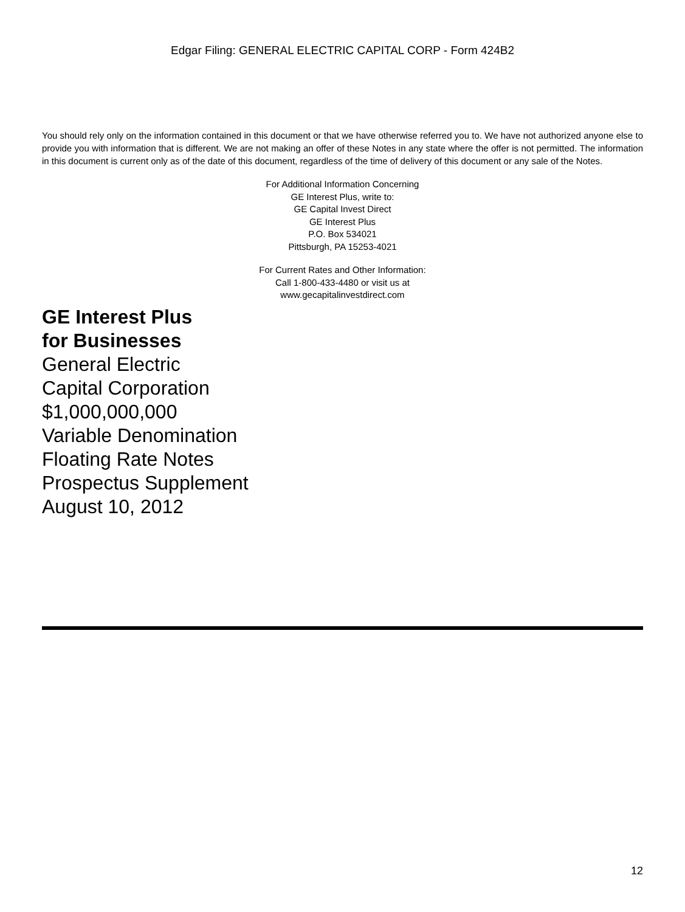Edgar Filing: GENERAL ELECTRIC CAPITAL CORP - Form 424B2
You should rely only on the information contained in this document or that we have otherwise referred you to. We have not authorized anyone else to provide you with information that is different. We are not making an offer of these Notes in any state where the offer is not permitted. The information in this document is current only as of the date of this document, regardless of the time of delivery of this document or any sale of the Notes.
For Additional Information Concerning
GE Interest Plus, write to:
GE Capital Invest Direct
GE Interest Plus
P.O. Box 534021
Pittsburgh, PA 15253-4021
For Current Rates and Other Information:
Call 1-800-433-4480 or visit us at
www.gecapitalinvestdirect.com
GE Interest Plus
for Businesses
General Electric
Capital Corporation
$1,000,000,000
Variable Denomination
Floating Rate Notes
Prospectus Supplement
August 10, 2012
12